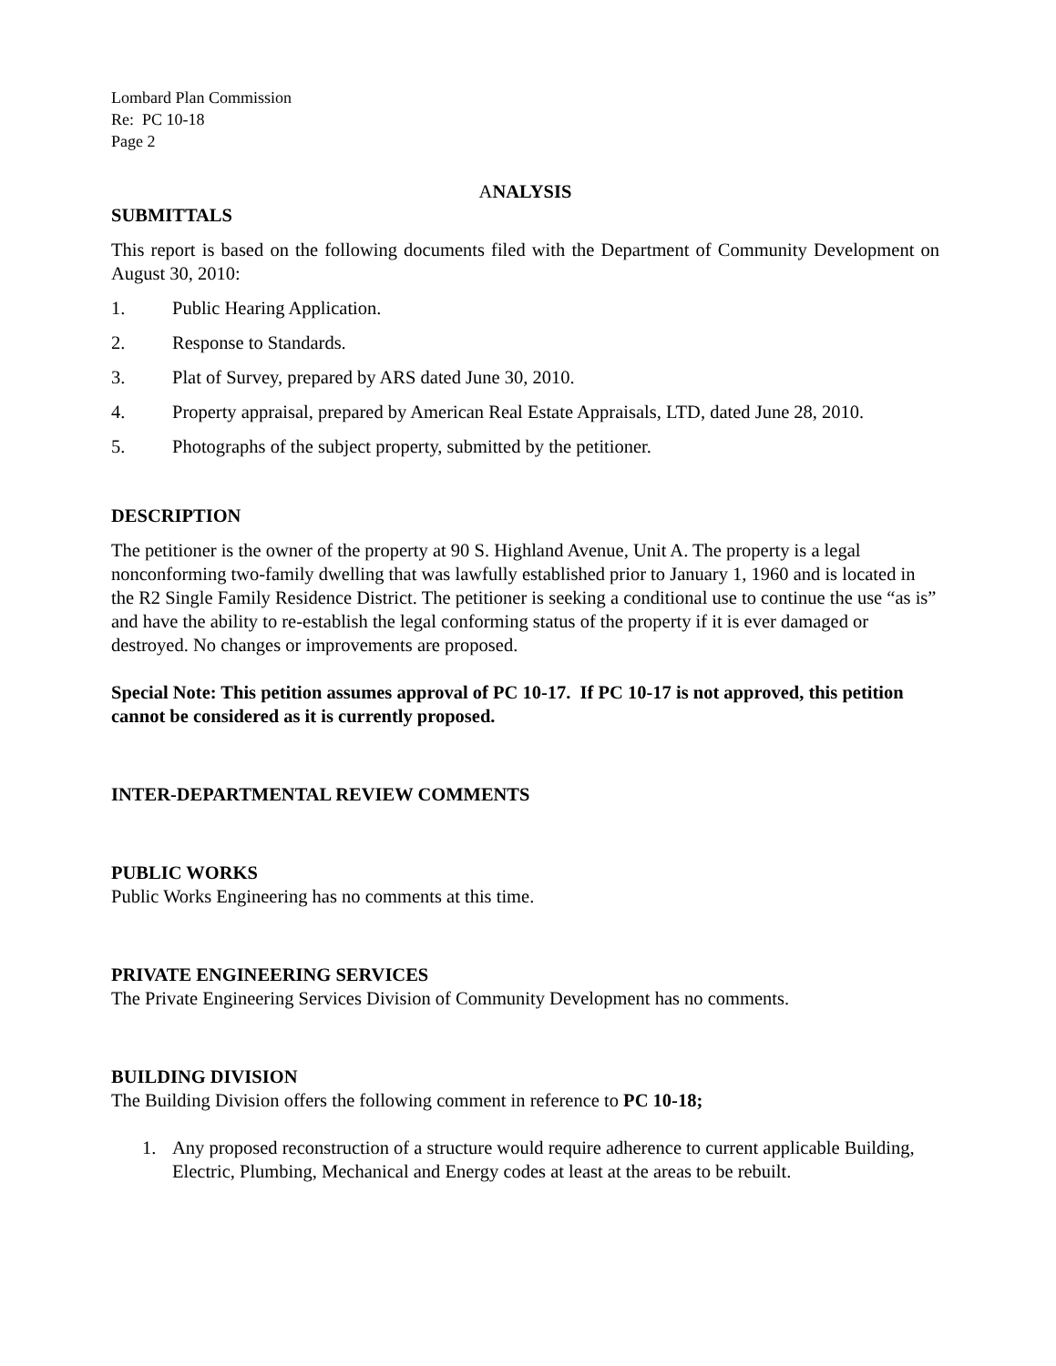Lombard Plan Commission
Re: PC 10-18
Page 2
ANALYSIS
SUBMITTALS
This report is based on the following documents filed with the Department of Community Development on August 30, 2010:
1. Public Hearing Application.
2. Response to Standards.
3. Plat of Survey, prepared by ARS dated June 30, 2010.
4. Property appraisal, prepared by American Real Estate Appraisals, LTD, dated June 28, 2010.
5. Photographs of the subject property, submitted by the petitioner.
DESCRIPTION
The petitioner is the owner of the property at 90 S. Highland Avenue, Unit A. The property is a legal nonconforming two-family dwelling that was lawfully established prior to January 1, 1960 and is located in the R2 Single Family Residence District. The petitioner is seeking a conditional use to continue the use “as is” and have the ability to re-establish the legal conforming status of the property if it is ever damaged or destroyed. No changes or improvements are proposed.
Special Note: This petition assumes approval of PC 10-17. If PC 10-17 is not approved, this petition cannot be considered as it is currently proposed.
INTER-DEPARTMENTAL REVIEW COMMENTS
PUBLIC WORKS
Public Works Engineering has no comments at this time.
PRIVATE ENGINEERING SERVICES
The Private Engineering Services Division of Community Development has no comments.
BUILDING DIVISION
The Building Division offers the following comment in reference to PC 10-18;
1. Any proposed reconstruction of a structure would require adherence to current applicable Building, Electric, Plumbing, Mechanical and Energy codes at least at the areas to be rebuilt.